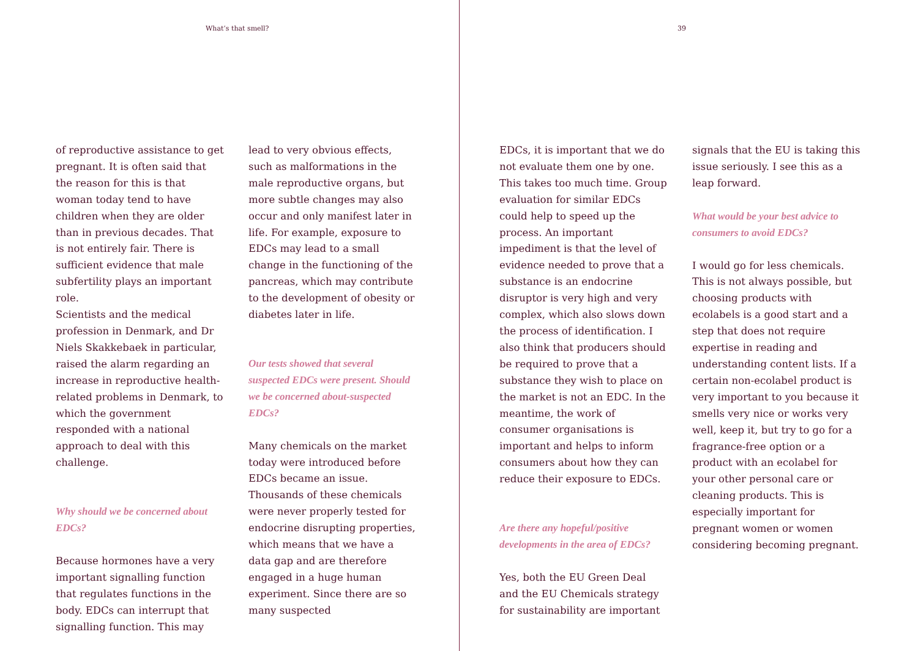What’s that smell? 39
of reproductive assistance to get pregnant. It is often said that the reason for this is that woman today tend to have children when they are older than in previous decades. That is not entirely fair. There is sufficient evidence that male subfertility plays an important role.
Scientists and the medical profession in Denmark, and Dr Niels Skakkebaek in particular, raised the alarm regarding an increase in reproductive health-related problems in Denmark, to which the government responded with a national approach to deal with this challenge.
Why should we be concerned about EDCs?
Because hormones have a very important signalling function that regulates functions in the body. EDCs can interrupt that signalling function. This may
lead to very obvious effects, such as malformations in the male reproductive organs, but more subtle changes may also occur and only manifest later in life. For example, exposure to EDCs may lead to a small change in the functioning of the pancreas, which may contribute to the development of obesity or diabetes later in life.
Our tests showed that several suspected EDCs were present. Should we be concerned about-suspected EDCs?
Many chemicals on the market today were introduced before EDCs became an issue. Thousands of these chemicals were never properly tested for endocrine disrupting properties, which means that we have a data gap and are therefore engaged in a huge human experiment. Since there are so many suspected
EDCs, it is important that we do not evaluate them one by one. This takes too much time. Group evaluation for similar EDCs could help to speed up the process. An important impediment is that the level of evidence needed to prove that a substance is an endocrine disruptor is very high and very complex, which also slows down the process of identification. I also think that producers should be required to prove that a substance they wish to place on the market is not an EDC. In the meantime, the work of consumer organisations is important and helps to inform consumers about how they can reduce their exposure to EDCs.
Are there any hopeful/positive developments in the area of EDCs?
Yes, both the EU Green Deal and the EU Chemicals strategy for sustainability are important
signals that the EU is taking this issue seriously. I see this as a leap forward.
What would be your best advice to consumers to avoid EDCs?
I would go for less chemicals. This is not always possible, but choosing products with ecolabels is a good start and a step that does not require expertise in reading and understanding content lists. If a certain non-ecolabel product is very important to you because it smells very nice or works very well, keep it, but try to go for a fragrance-free option or a product with an ecolabel for your other personal care or cleaning products. This is especially important for pregnant women or women considering becoming pregnant.